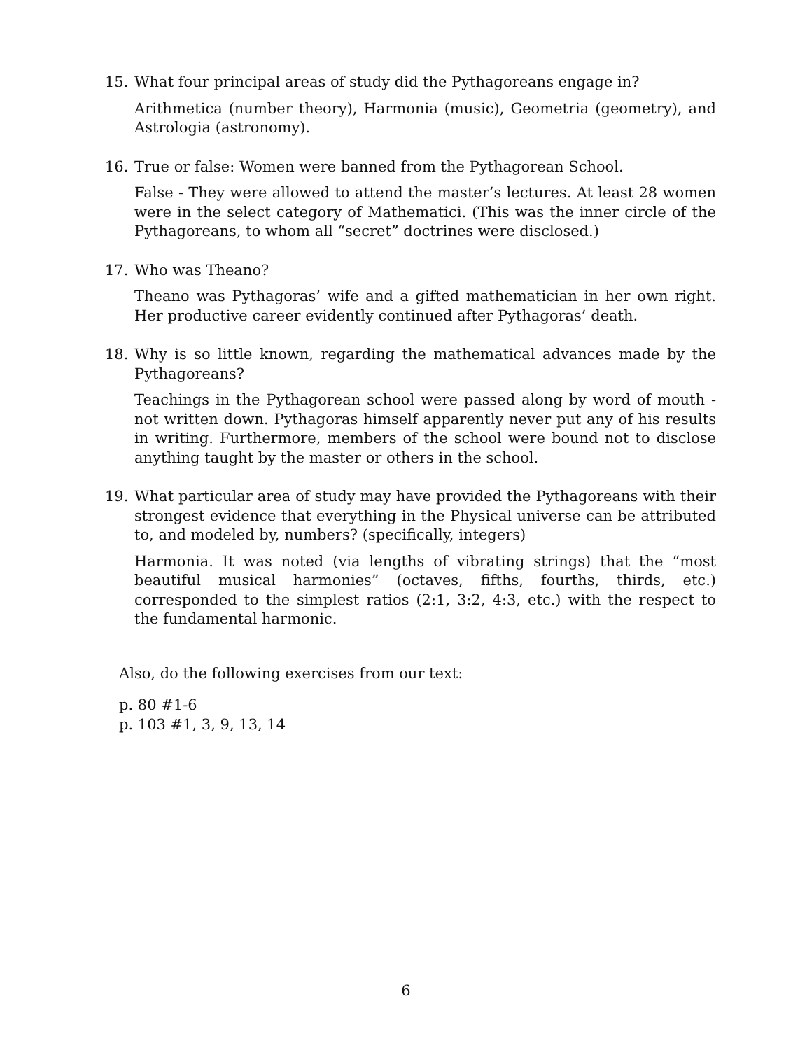15. What four principal areas of study did the Pythagoreans engage in?
Arithmetica (number theory), Harmonia (music), Geometria (geometry), and Astrologia (astronomy).
16. True or false: Women were banned from the Pythagorean School.
False - They were allowed to attend the master’s lectures. At least 28 women were in the select category of Mathematici. (This was the inner circle of the Pythagoreans, to whom all “secret” doctrines were disclosed.)
17. Who was Theano?
Theano was Pythagoras’ wife and a gifted mathematician in her own right. Her productive career evidently continued after Pythagoras’ death.
18. Why is so little known, regarding the mathematical advances made by the Pythagoreans?
Teachings in the Pythagorean school were passed along by word of mouth - not written down. Pythagoras himself apparently never put any of his results in writing. Furthermore, members of the school were bound not to disclose anything taught by the master or others in the school.
19. What particular area of study may have provided the Pythagoreans with their strongest evidence that everything in the Physical universe can be attributed to, and modeled by, numbers? (specifically, integers)
Harmonia. It was noted (via lengths of vibrating strings) that the “most beautiful musical harmonies” (octaves, fifths, fourths, thirds, etc.) corresponded to the simplest ratios (2:1, 3:2, 4:3, etc.) with the respect to the fundamental harmonic.
Also, do the following exercises from our text:
p. 80 #1-6
p. 103 #1, 3, 9, 13, 14
6